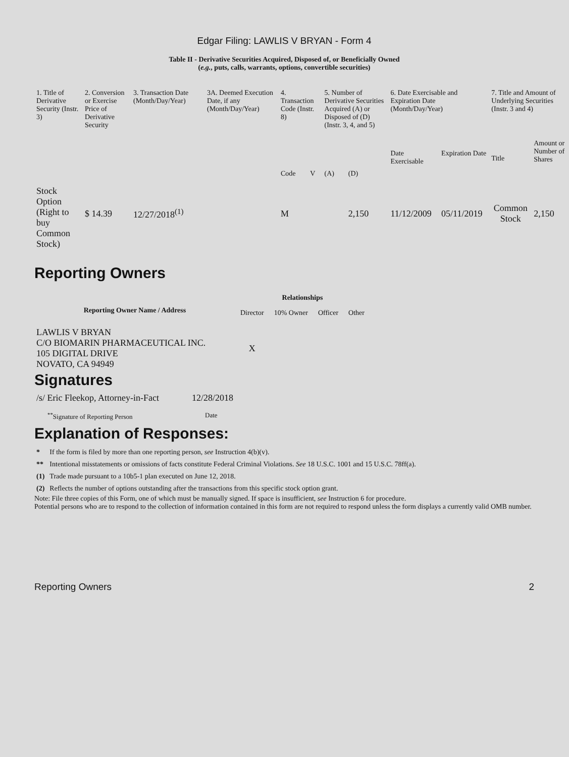Edgar Filing: LAWLIS V BRYAN - Form 4
Table II - Derivative Securities Acquired, Disposed of, or Beneficially Owned
(e.g., puts, calls, warrants, options, convertible securities)
| 1. Title of Derivative Security (Instr. 3) | 2. Conversion or Exercise Price of Derivative Security | 3. Transaction Date (Month/Day/Year) | 3A. Deemed Execution Date, if any (Month/Day/Year) | 4. Transaction Code (Instr. 8) | | 5. Number of Derivative Securities Acquired (A) or Disposed of (D) (Instr. 3, 4, and 5) | | 6. Date Exercisable and Expiration Date (Month/Day/Year) | | 7. Title and Amount of Underlying Securities (Instr. 3 and 4) | |
| | | | | Code | V | (A) | (D) | Date Exercisable | Expiration Date | Title | Amount or Number of Shares |
| Stock Option (Right to buy Common Stock) | $ 14.39 | 12/27/2018<sup>(1)</sup> | | M | | | 2,150 | 11/12/2009 | 05/11/2019 | Common Stock | 2,150 |
Reporting Owners
| Reporting Owner Name / Address | Relationships | | | |
| --- | --- | --- | --- | --- |
| | Director | 10% Owner | Officer | Other |
| LAWLIS V BRYAN C/O BIOMARIN PHARMACEUTICAL INC. 105 DIGITAL DRIVE NOVATO, CA 94949 | X | | | |
Signatures
| /s/ Eric Fleekop, Attorney-in-Fact | 12/28/2018 |
| <sup>**</sup> Signature of Reporting Person | Date |
Explanation of Responses:
| * | If the form is filed by more than one reporting person, see Instruction 4(b)(v). |
| ** | Intentional misstatements or omissions of facts constitute Federal Criminal Violations. See 18 U.S.C. 1001 and 15 U.S.C. 78ff(a). |
| (1) | Trade made pursuant to a 10b5-1 plan executed on June 12, 2018. |
| (2) | Reflects the number of options outstanding after the transactions from this specific stock option grant. |
Note: File three copies of this Form, one of which must be manually signed. If space is insufficient, see Instruction 6 for procedure.
Potential persons who are to respond to the collection of information contained in this form are not required to respond unless the form displays a currently valid OMB number.
Reporting Owners 2